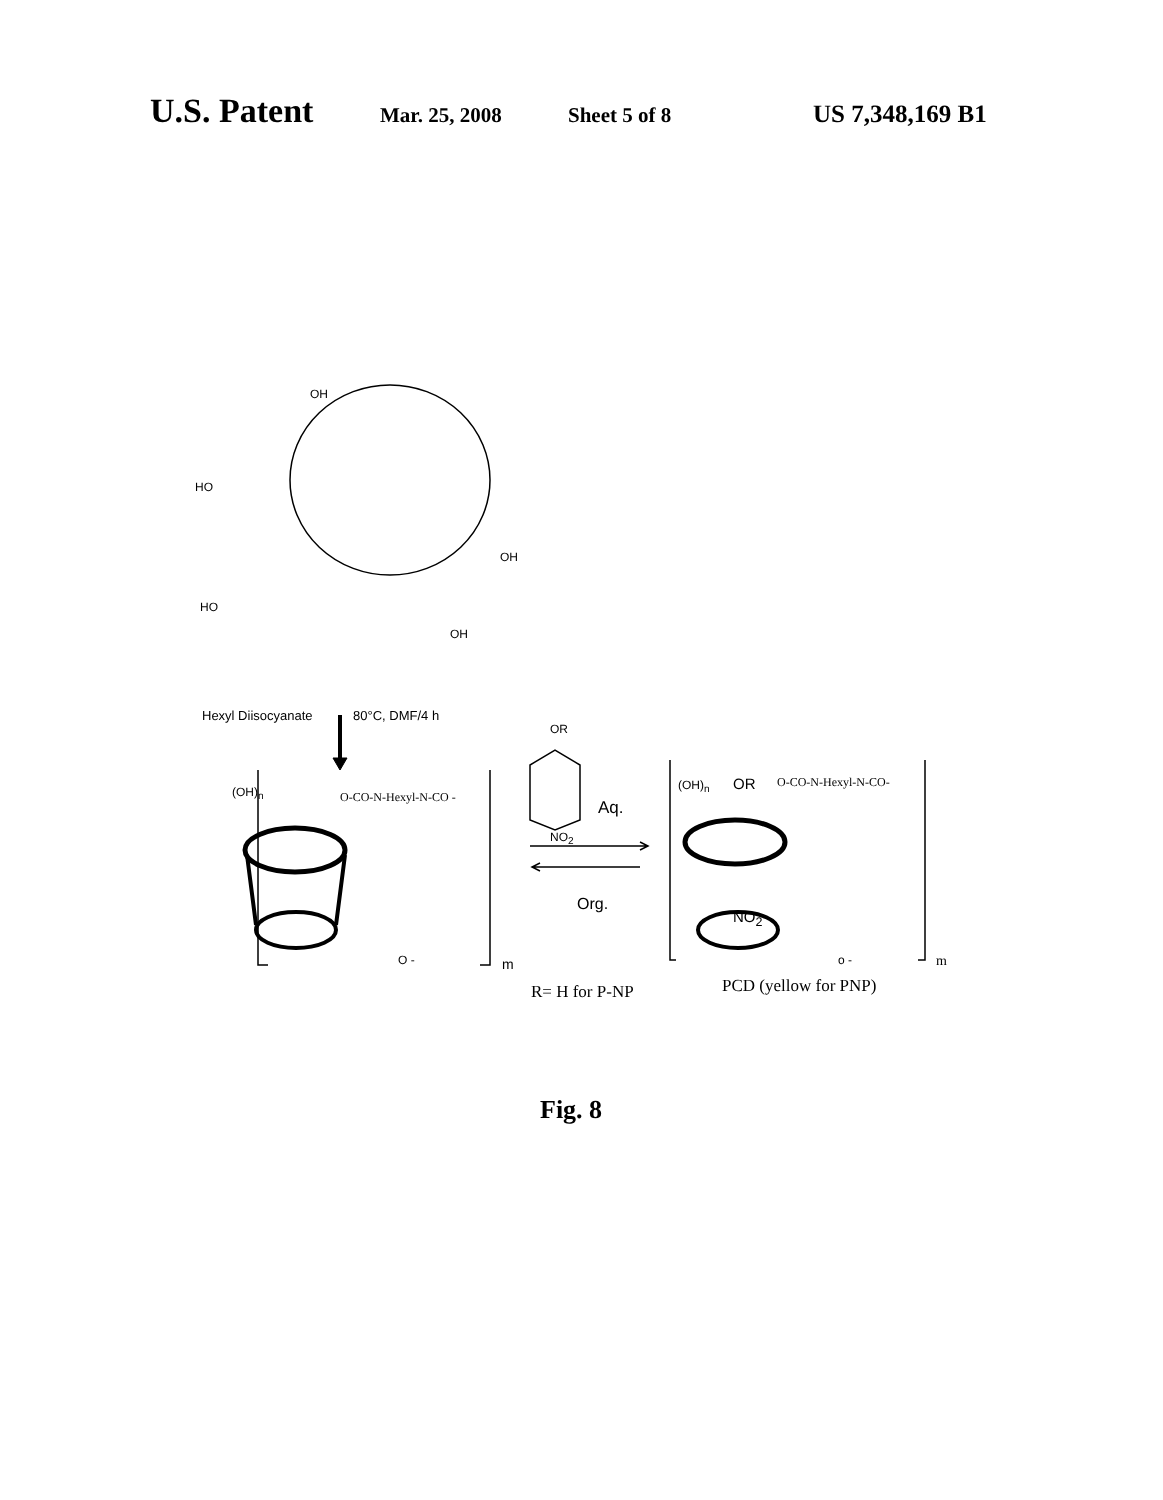U.S. Patent Mar. 25, 2008 Sheet 5 of 8 US 7,348,169 B1
OH
HO
OH
HO
OH
Hexyl Diisocyanate 80°C, DMF/4 h
OR
(OH)<sub>n</sub> O-CO-N-Hexyl-N-CO -
NO<sub>2</sub>
Aq.
(OH)<sub>n</sub> OR O-CO-N-Hexyl-N-CO-
NO<sub>2</sub>
Org.
O - m o - m
R= H for P-NP PCD (yellow for PNP)
Fig. 8